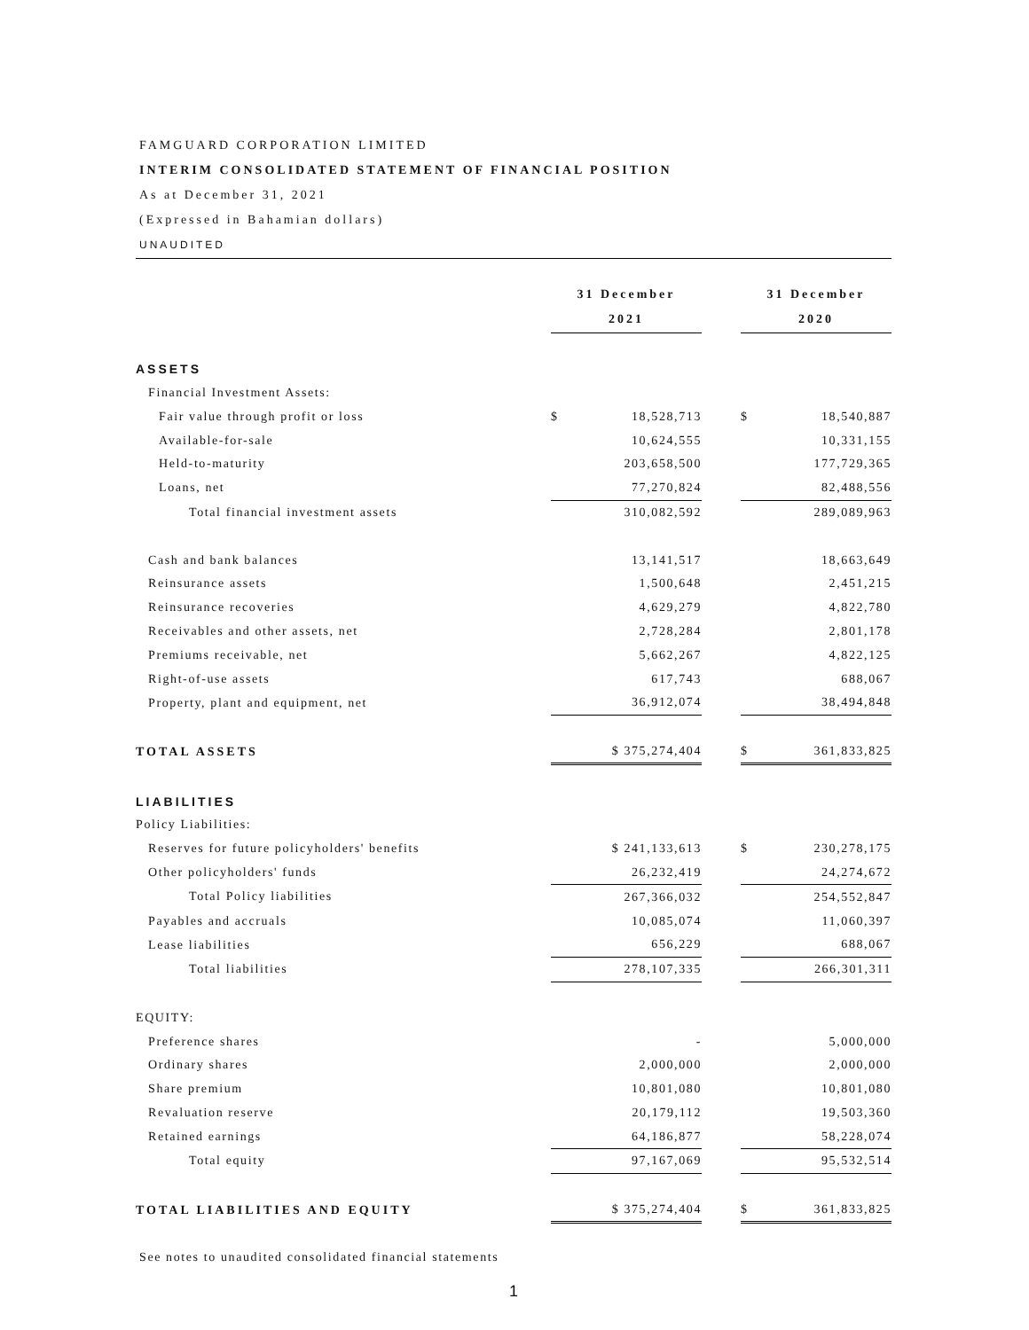FAMGUARD CORPORATION LIMITED
INTERIM CONSOLIDATED STATEMENT OF FINANCIAL POSITION
As at December 31, 2021
(Expressed in Bahamian dollars)
UNAUDITED
| | 31 December 2021 | | | 31 December 2020 | |
| ASSETS | | | | | |
| Financial Investment Assets: | | | | | |
| Fair value through profit or loss | $ | 18,528,713 | | $ | 18,540,887 |
| Available-for-sale | | 10,624,555 | | | 10,331,155 |
| Held-to-maturity | | 203,658,500 | | | 177,729,365 |
| Loans, net | | 77,270,824 | | | 82,488,556 |
| Total financial investment assets | | 310,082,592 | | | 289,089,963 |
| Cash and bank balances | | 13,141,517 | | | 18,663,649 |
| Reinsurance assets | | 1,500,648 | | | 2,451,215 |
| Reinsurance recoveries | | 4,629,279 | | | 4,822,780 |
| Receivables and other assets, net | | 2,728,284 | | | 2,801,178 |
| Premiums receivable, net | | 5,662,267 | | | 4,822,125 |
| Right-of-use assets | | 617,743 | | | 688,067 |
| Property, plant and equipment, net | | 36,912,074 | | | 38,494,848 |
| TOTAL ASSETS | $ 375,274,404 | | | $ | 361,833,825 |
| LIABILITIES | | | | | |
| Policy Liabilities: | | | | | |
| Reserves for future policyholders' benefits | $ 241,133,613 | | | $ | 230,278,175 |
| Other policyholders' funds | | 26,232,419 | | | 24,274,672 |
| Total Policy liabilities | | 267,366,032 | | | 254,552,847 |
| Payables and accruals | | 10,085,074 | | | 11,060,397 |
| Lease liabilities | | 656,229 | | | 688,067 |
| Total liabilities | | 278,107,335 | | | 266,301,311 |
| EQUITY: | | | | | |
| Preference shares | | - | | | 5,000,000 |
| Ordinary shares | | 2,000,000 | | | 2,000,000 |
| Share premium | | 10,801,080 | | | 10,801,080 |
| Revaluation reserve | | 20,179,112 | | | 19,503,360 |
| Retained earnings | | 64,186,877 | | | 58,228,074 |
| Total equity | | 97,167,069 | | | 95,532,514 |
| TOTAL LIABILITIES AND EQUITY | $ 375,274,404 | | | $ | 361,833,825 |
See notes to unaudited consolidated financial statements
1